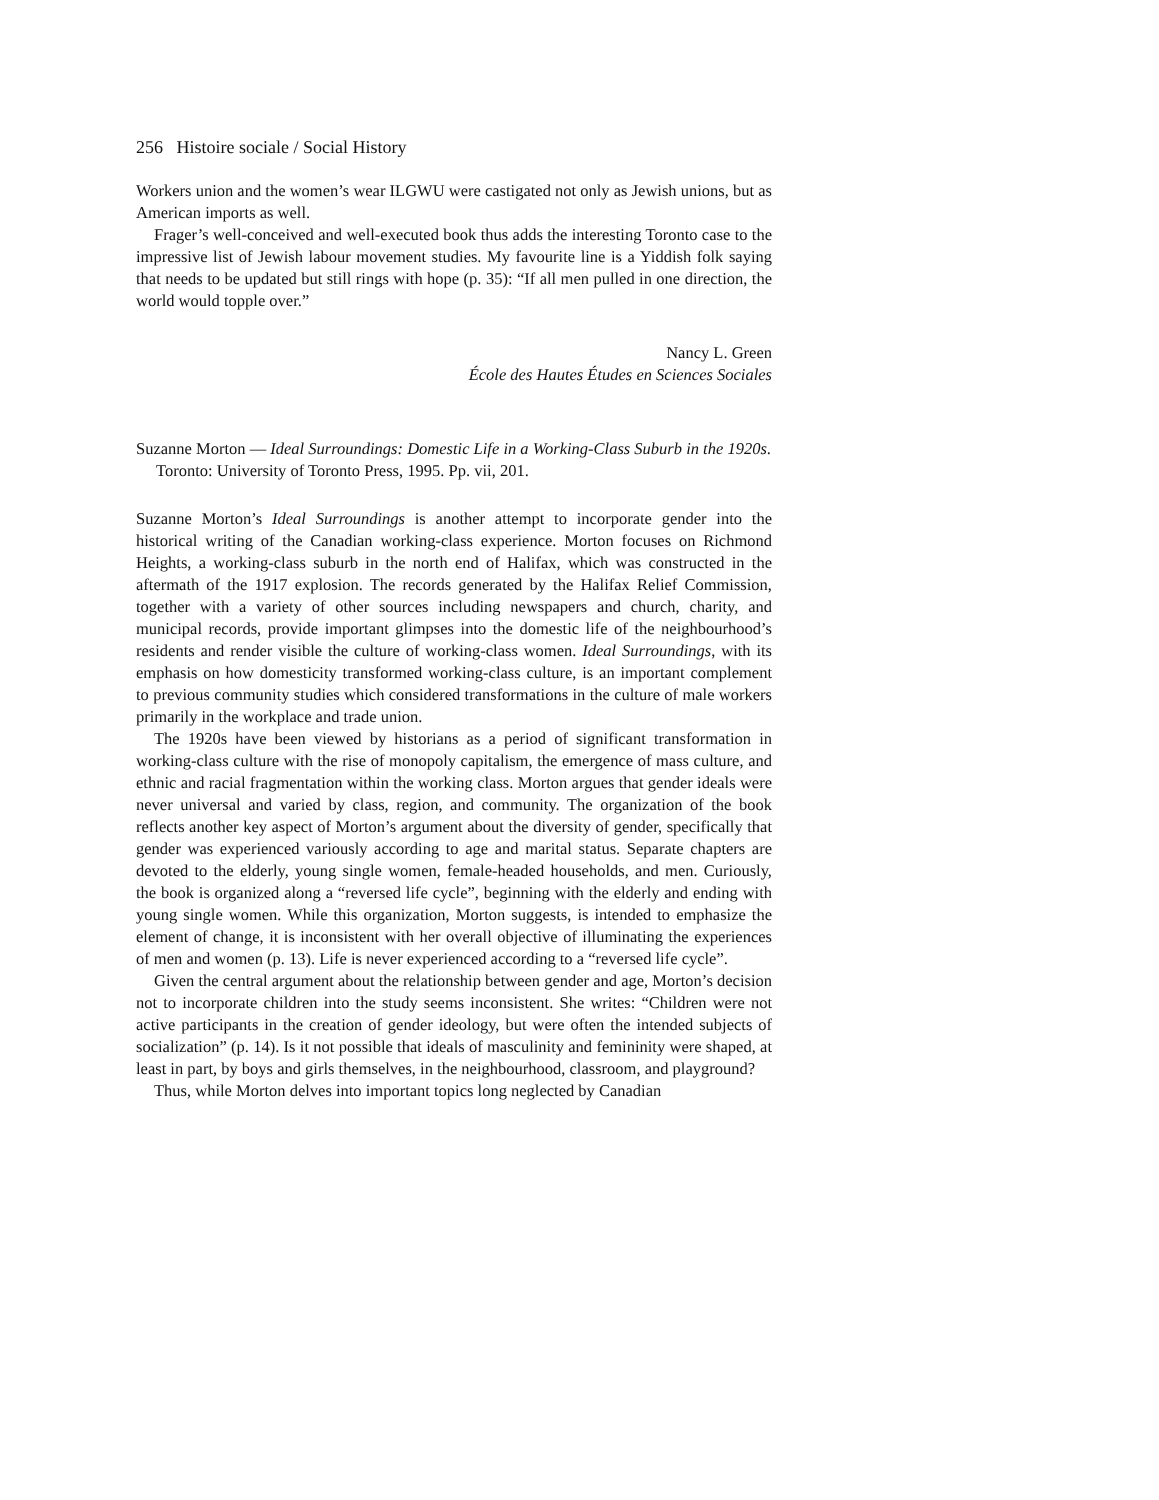256 Histoire sociale / Social History
Workers union and the women’s wear ILGWU were castigated not only as Jewish unions, but as American imports as well.
Frager’s well-conceived and well-executed book thus adds the interesting Toronto case to the impressive list of Jewish labour movement studies. My favourite line is a Yiddish folk saying that needs to be updated but still rings with hope (p. 35): “If all men pulled in one direction, the world would topple over.”
Nancy L. Green
École des Hautes Études en Sciences Sociales
Suzanne Morton — Ideal Surroundings: Domestic Life in a Working-Class Suburb in the 1920s. Toronto: University of Toronto Press, 1995. Pp. vii, 201.
Suzanne Morton’s Ideal Surroundings is another attempt to incorporate gender into the historical writing of the Canadian working-class experience. Morton focuses on Richmond Heights, a working-class suburb in the north end of Halifax, which was constructed in the aftermath of the 1917 explosion. The records generated by the Halifax Relief Commission, together with a variety of other sources including newspapers and church, charity, and municipal records, provide important glimpses into the domestic life of the neighbourhood’s residents and render visible the culture of working-class women. Ideal Surroundings, with its emphasis on how domesticity transformed working-class culture, is an important complement to previous community studies which considered transformations in the culture of male workers primarily in the workplace and trade union.
The 1920s have been viewed by historians as a period of significant transformation in working-class culture with the rise of monopoly capitalism, the emergence of mass culture, and ethnic and racial fragmentation within the working class. Morton argues that gender ideals were never universal and varied by class, region, and community. The organization of the book reflects another key aspect of Morton’s argument about the diversity of gender, specifically that gender was experienced variously according to age and marital status. Separate chapters are devoted to the elderly, young single women, female-headed households, and men. Curiously, the book is organized along a “reversed life cycle”, beginning with the elderly and ending with young single women. While this organization, Morton suggests, is intended to emphasize the element of change, it is inconsistent with her overall objective of illuminating the experiences of men and women (p. 13). Life is never experienced according to a “reversed life cycle”.
Given the central argument about the relationship between gender and age, Morton’s decision not to incorporate children into the study seems inconsistent. She writes: “Children were not active participants in the creation of gender ideology, but were often the intended subjects of socialization” (p. 14). Is it not possible that ideals of masculinity and femininity were shaped, at least in part, by boys and girls themselves, in the neighbourhood, classroom, and playground?
Thus, while Morton delves into important topics long neglected by Canadian